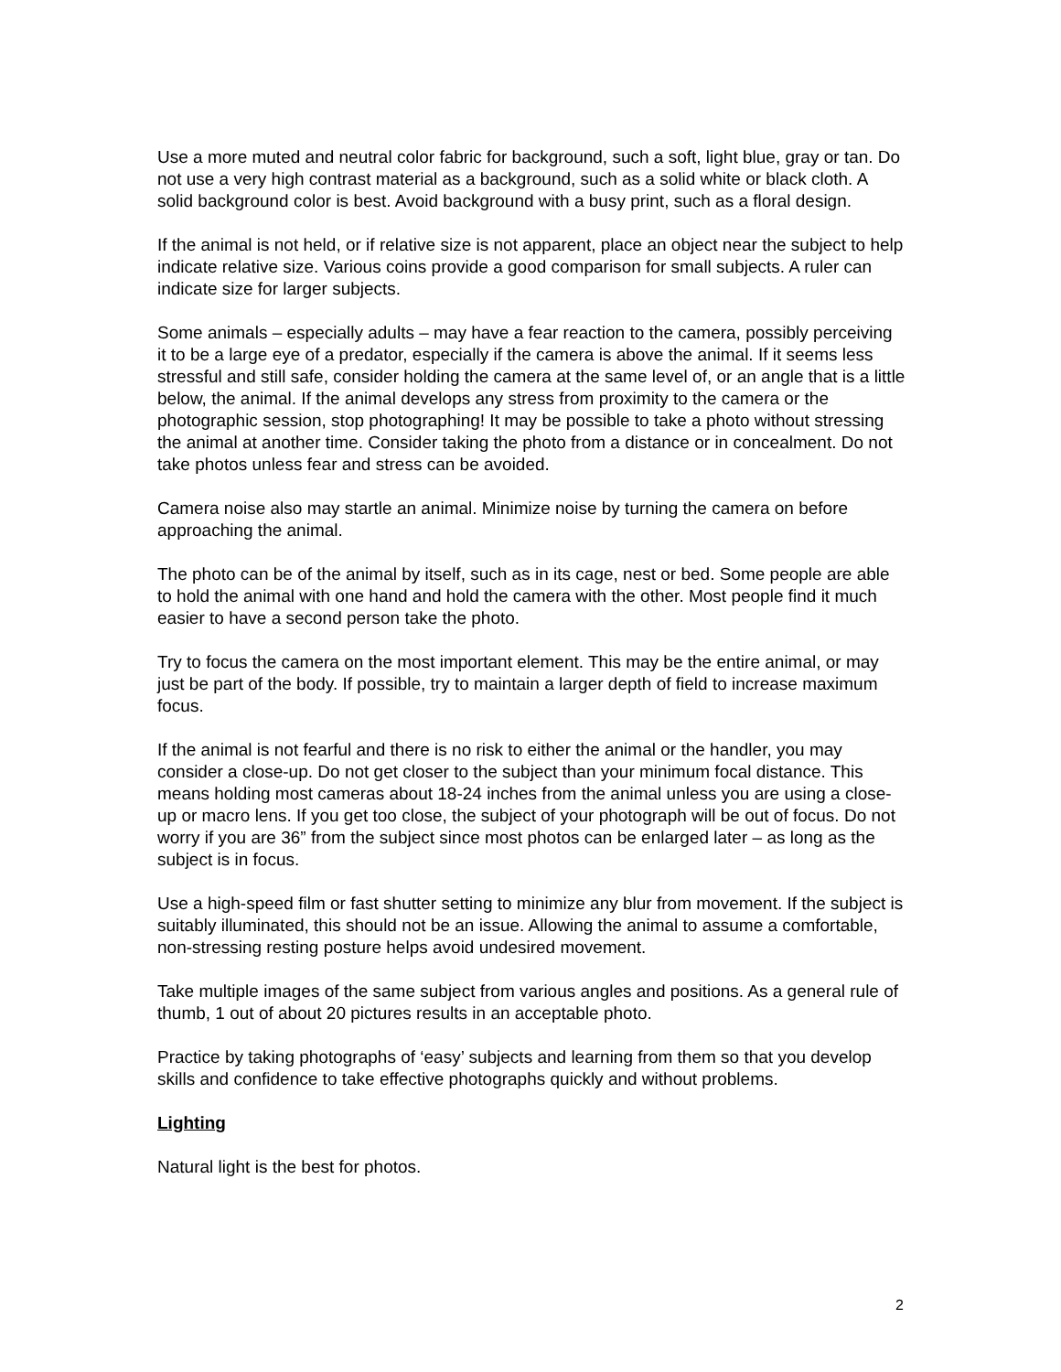Use a more muted and neutral color fabric for background, such a soft, light blue, gray or tan. Do not use a very high contrast material as a background, such as a solid white or black cloth. A solid background color is best. Avoid background with a busy print, such as a floral design.
If the animal is not held, or if relative size is not apparent, place an object near the subject to help indicate relative size. Various coins provide a good comparison for small subjects. A ruler can indicate size for larger subjects.
Some animals – especially adults – may have a fear reaction to the camera, possibly perceiving it to be a large eye of a predator, especially if the camera is above the animal. If it seems less stressful and still safe, consider holding the camera at the same level of, or an angle that is a little below, the animal. If the animal develops any stress from proximity to the camera or the photographic session, stop photographing! It may be possible to take a photo without stressing the animal at another time. Consider taking the photo from a distance or in concealment. Do not take photos unless fear and stress can be avoided.
Camera noise also may startle an animal. Minimize noise by turning the camera on before approaching the animal.
The photo can be of the animal by itself, such as in its cage, nest or bed. Some people are able to hold the animal with one hand and hold the camera with the other. Most people find it much easier to have a second person take the photo.
Try to focus the camera on the most important element. This may be the entire animal, or may just be part of the body. If possible, try to maintain a larger depth of field to increase maximum focus.
If the animal is not fearful and there is no risk to either the animal or the handler, you may consider a close-up. Do not get closer to the subject than your minimum focal distance. This means holding most cameras about 18-24 inches from the animal unless you are using a close-up or macro lens. If you get too close, the subject of your photograph will be out of focus. Do not worry if you are 36” from the subject since most photos can be enlarged later – as long as the subject is in focus.
Use a high-speed film or fast shutter setting to minimize any blur from movement. If the subject is suitably illuminated, this should not be an issue. Allowing the animal to assume a comfortable, non-stressing resting posture helps avoid undesired movement.
Take multiple images of the same subject from various angles and positions. As a general rule of thumb, 1 out of about 20 pictures results in an acceptable photo.
Practice by taking photographs of ‘easy’ subjects and learning from them so that you develop skills and confidence to take effective photographs quickly and without problems.
Lighting
Natural light is the best for photos.
2